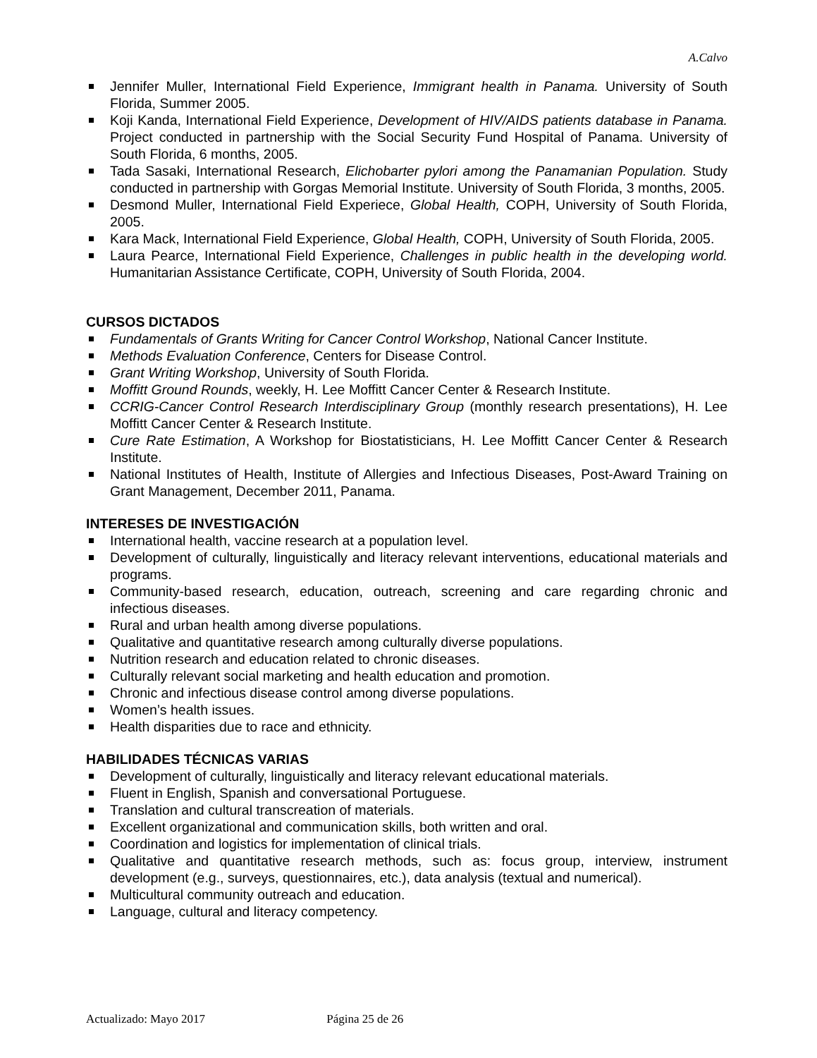A.Calvo
Jennifer Muller, International Field Experience, Immigrant health in Panama. University of South Florida, Summer 2005.
Koji Kanda, International Field Experience, Development of HIV/AIDS patients database in Panama. Project conducted in partnership with the Social Security Fund Hospital of Panama. University of South Florida, 6 months, 2005.
Tada Sasaki, International Research, Elichobarter pylori among the Panamanian Population. Study conducted in partnership with Gorgas Memorial Institute. University of South Florida, 3 months, 2005.
Desmond Muller, International Field Experiece, Global Health, COPH, University of South Florida, 2005.
Kara Mack, International Field Experience, Global Health, COPH, University of South Florida, 2005.
Laura Pearce, International Field Experience, Challenges in public health in the developing world. Humanitarian Assistance Certificate, COPH, University of South Florida, 2004.
CURSOS DICTADOS
Fundamentals of Grants Writing for Cancer Control Workshop, National Cancer Institute.
Methods Evaluation Conference, Centers for Disease Control.
Grant Writing Workshop, University of South Florida.
Moffitt Ground Rounds, weekly, H. Lee Moffitt Cancer Center & Research Institute.
CCRIG-Cancer Control Research Interdisciplinary Group (monthly research presentations), H. Lee Moffitt Cancer Center & Research Institute.
Cure Rate Estimation, A Workshop for Biostatisticians, H. Lee Moffitt Cancer Center & Research Institute.
National Institutes of Health, Institute of Allergies and Infectious Diseases, Post-Award Training on Grant Management, December 2011, Panama.
INTERESES DE INVESTIGACIÓN
International health, vaccine research at a population level.
Development of culturally, linguistically and literacy relevant interventions, educational materials and programs.
Community-based research, education, outreach, screening and care regarding chronic and infectious diseases.
Rural and urban health among diverse populations.
Qualitative and quantitative research among culturally diverse populations.
Nutrition research and education related to chronic diseases.
Culturally relevant social marketing and health education and promotion.
Chronic and infectious disease control among diverse populations.
Women’s health issues.
Health disparities due to race and ethnicity.
HABILIDADES TÉCNICAS VARIAS
Development of culturally, linguistically and literacy relevant educational materials.
Fluent in English, Spanish and conversational Portuguese.
Translation and cultural transcreation of materials.
Excellent organizational and communication skills, both written and oral.
Coordination and logistics for implementation of clinical trials.
Qualitative and quantitative research methods, such as: focus group, interview, instrument development (e.g., surveys, questionnaires, etc.), data analysis (textual and numerical).
Multicultural community outreach and education.
Language, cultural and literacy competency.
Actualizado: Mayo 2017 Página 25 de 26